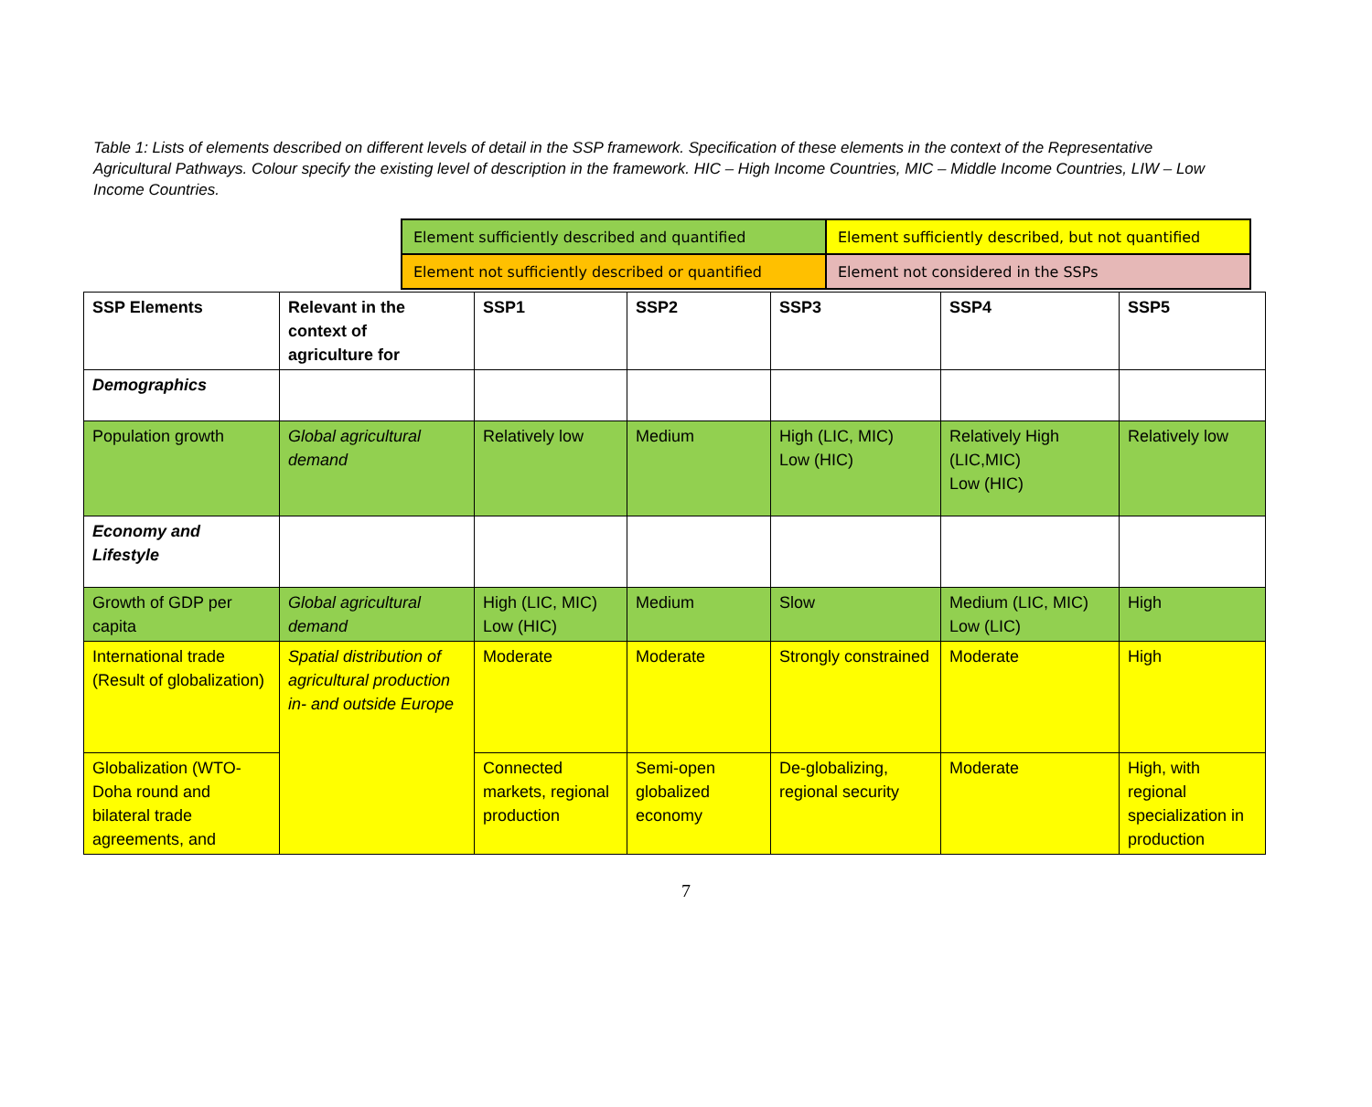Table 1: Lists of elements described on different levels of detail in the SSP framework. Specification of these elements in the context of the Representative Agricultural Pathways. Colour specify the existing level of description in the framework. HIC – High Income Countries, MIC – Middle Income Countries, LIW – Low Income Countries.
| Element sufficiently described and quantified | Element sufficiently described, but not quantified |
| Element not sufficiently described or quantified | Element not considered in the SSPs |
| SSP Elements | Relevant in the context of agriculture for | SSP1 | SSP2 | SSP3 | SSP4 | SSP5 |
| Demographics | | | | | | |
| Population growth | Global agricultural demand | Relatively low | Medium | High (LIC, MIC) Low (HIC) | Relatively High (LIC,MIC) Low (HIC) | Relatively low |
| Economy and Lifestyle | | | | | | |
| Growth of GDP per capita | Global agricultural demand | High (LIC, MIC) Low (HIC) | Medium | Slow | Medium (LIC, MIC) Low (LIC) | High |
| International trade (Result of globalization) | Spatial distribution of agricultural production in- and outside Europe | Moderate | Moderate | Strongly constrained | Moderate | High |
| Globalization (WTO-Doha round and bilateral trade agreements, and | | Connected markets, regional production | Semi-open globalized economy | De-globalizing, regional security | Moderate | High, with regional specialization in production |
7